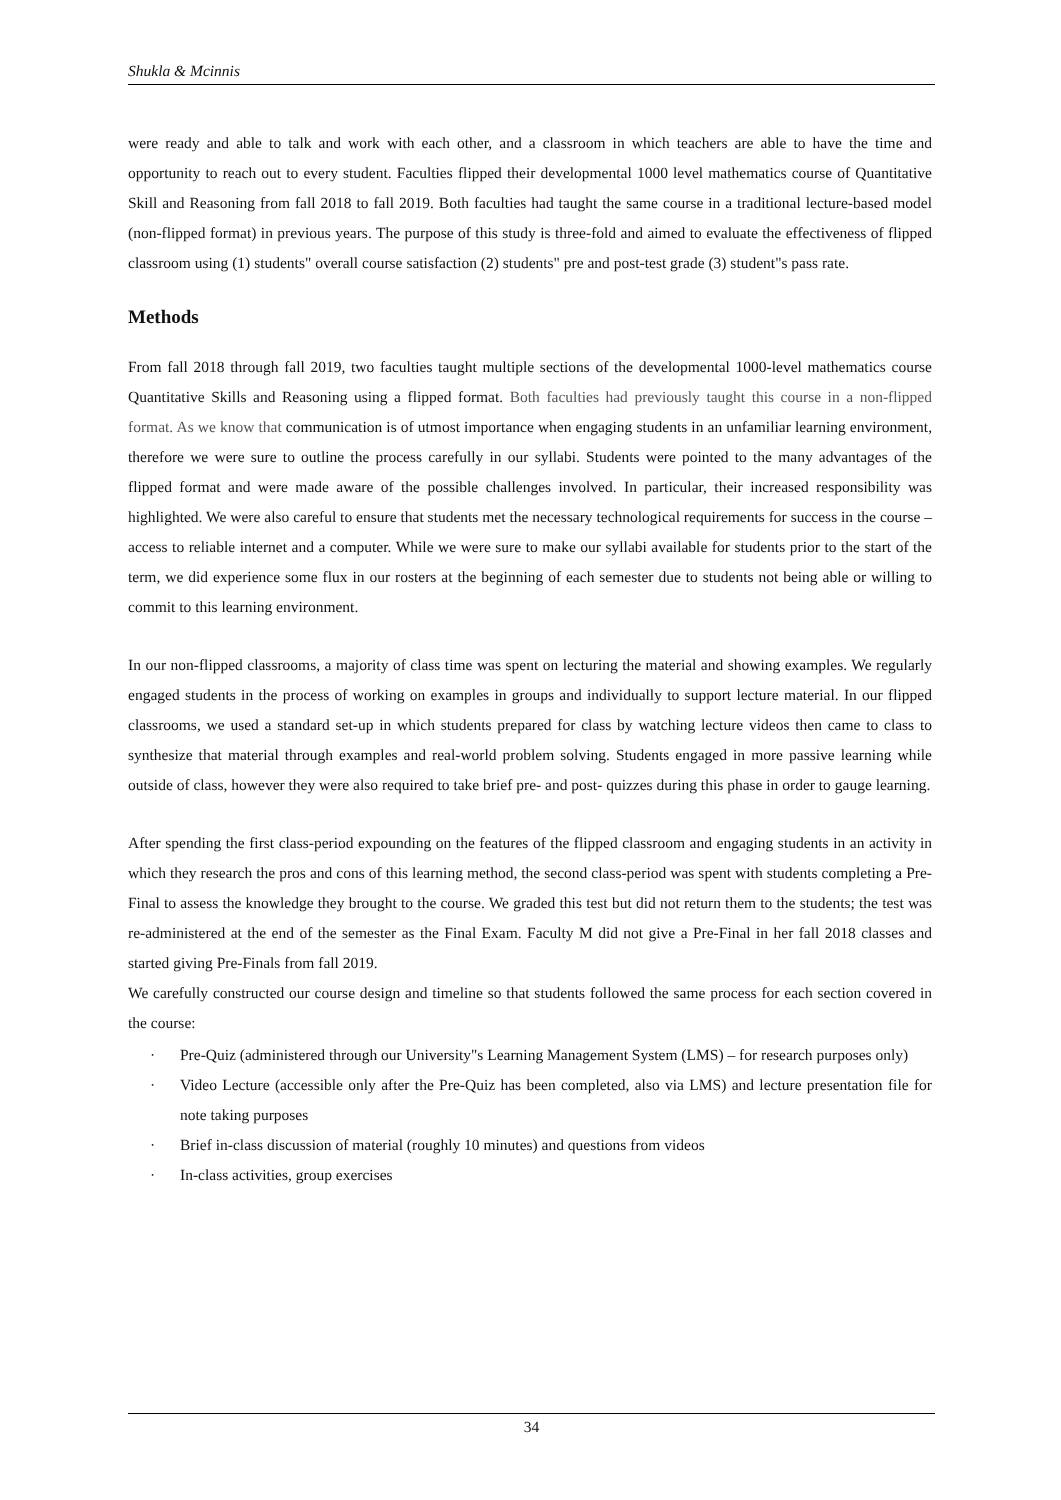Shukla & Mcinnis
were ready and able to talk and work with each other, and a classroom in which teachers are able to have the time and opportunity to reach out to every student. Faculties flipped their developmental 1000 level mathematics course of Quantitative Skill and Reasoning from fall 2018 to fall 2019. Both faculties had taught the same course in a traditional lecture-based model (non-flipped format) in previous years. The purpose of this study is three-fold and aimed to evaluate the effectiveness of flipped classroom using (1) students" overall course satisfaction (2) students" pre and post-test grade (3) student"s pass rate.
Methods
From fall 2018 through fall 2019, two faculties taught multiple sections of the developmental 1000-level mathematics course Quantitative Skills and Reasoning using a flipped format. Both faculties had previously taught this course in a non-flipped format. As we know that communication is of utmost importance when engaging students in an unfamiliar learning environment, therefore we were sure to outline the process carefully in our syllabi. Students were pointed to the many advantages of the flipped format and were made aware of the possible challenges involved. In particular, their increased responsibility was highlighted. We were also careful to ensure that students met the necessary technological requirements for success in the course – access to reliable internet and a computer. While we were sure to make our syllabi available for students prior to the start of the term, we did experience some flux in our rosters at the beginning of each semester due to students not being able or willing to commit to this learning environment.
In our non-flipped classrooms, a majority of class time was spent on lecturing the material and showing examples. We regularly engaged students in the process of working on examples in groups and individually to support lecture material. In our flipped classrooms, we used a standard set-up in which students prepared for class by watching lecture videos then came to class to synthesize that material through examples and real-world problem solving. Students engaged in more passive learning while outside of class, however they were also required to take brief pre- and post- quizzes during this phase in order to gauge learning.
After spending the first class-period expounding on the features of the flipped classroom and engaging students in an activity in which they research the pros and cons of this learning method, the second class-period was spent with students completing a Pre-Final to assess the knowledge they brought to the course. We graded this test but did not return them to the students; the test was re-administered at the end of the semester as the Final Exam. Faculty M did not give a Pre-Final in her fall 2018 classes and started giving Pre-Finals from fall 2019.
We carefully constructed our course design and timeline so that students followed the same process for each section covered in the course:
· Pre-Quiz (administered through our University"s Learning Management System (LMS) – for research purposes only)
· Video Lecture (accessible only after the Pre-Quiz has been completed, also via LMS) and lecture presentation file for note taking purposes
· Brief in-class discussion of material (roughly 10 minutes) and questions from videos
· In-class activities, group exercises
34